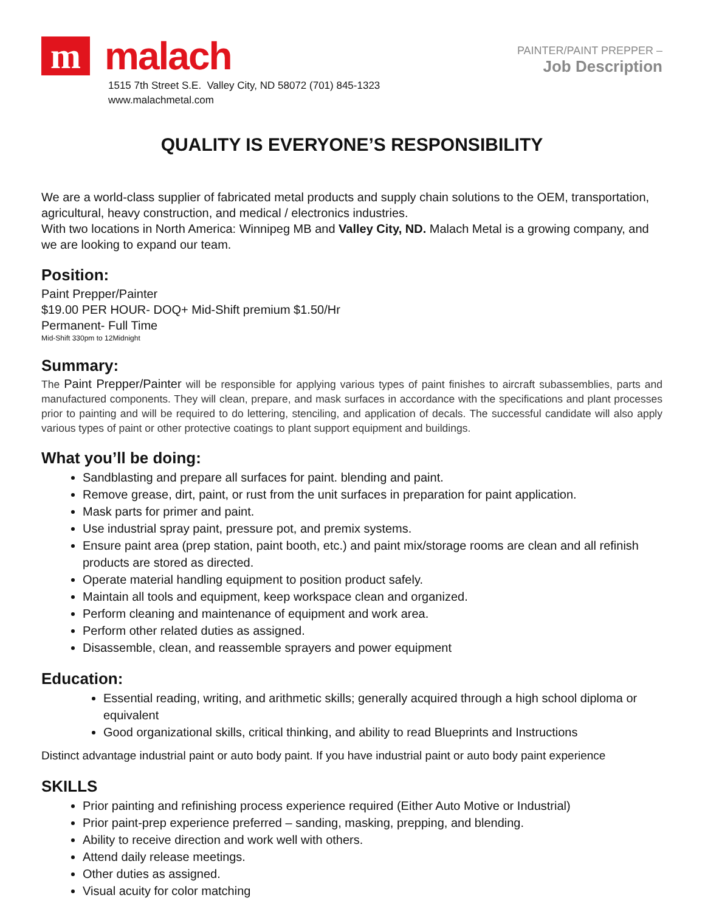m
malach
1515 7th Street S.E. Valley City, ND 58072 (701) 845-1323
www.malachmetal.com
PAINTER/PAINT PREPPER –
Job Description
QUALITY IS EVERYONE’S RESPONSIBILITY
We are a world-class supplier of fabricated metal products and supply chain solutions to the OEM, transportation, agricultural, heavy construction, and medical / electronics industries.
With two locations in North America: Winnipeg MB and Valley City, ND. Malach Metal is a growing company, and we are looking to expand our team.
Position:
Paint Prepper/Painter
$19.00 PER HOUR- DOQ+ Mid-Shift premium $1.50/Hr
Permanent- Full Time
Mid-Shift 330pm to 12Midnight
Summary:
The Paint Prepper/Painter will be responsible for applying various types of paint finishes to aircraft subassemblies, parts and manufactured components. They will clean, prepare, and mask surfaces in accordance with the specifications and plant processes prior to painting and will be required to do lettering, stenciling, and application of decals. The successful candidate will also apply various types of paint or other protective coatings to plant support equipment and buildings.
What you’ll be doing:
Sandblasting and prepare all surfaces for paint. blending and paint.
Remove grease, dirt, paint, or rust from the unit surfaces in preparation for paint application.
Mask parts for primer and paint.
Use industrial spray paint, pressure pot, and premix systems.
Ensure paint area (prep station, paint booth, etc.) and paint mix/storage rooms are clean and all refinish products are stored as directed.
Operate material handling equipment to position product safely.
Maintain all tools and equipment, keep workspace clean and organized.
Perform cleaning and maintenance of equipment and work area.
Perform other related duties as assigned.
Disassemble, clean, and reassemble sprayers and power equipment
Education:
Essential reading, writing, and arithmetic skills; generally acquired through a high school diploma or equivalent
Good organizational skills, critical thinking, and ability to read Blueprints and Instructions
Distinct advantage industrial paint or auto body paint. If you have industrial paint or auto body paint experience
SKILLS
Prior painting and refinishing process experience required (Either Auto Motive or Industrial)
Prior paint-prep experience preferred – sanding, masking, prepping, and blending.
Ability to receive direction and work well with others.
Attend daily release meetings.
Other duties as assigned.
Visual acuity for color matching